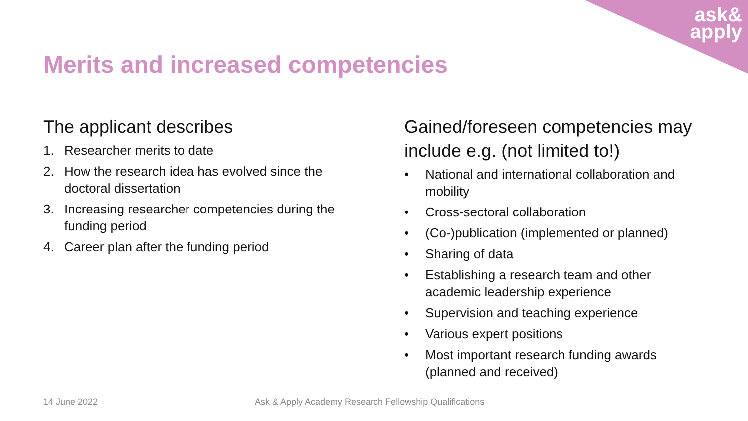ask&
apply
Merits and increased competencies
The applicant describes
1. Researcher merits to date
2. How the research idea has evolved since the doctoral dissertation
3. Increasing researcher competencies during the funding period
4. Career plan after the funding period
Gained/foreseen competencies may include e.g. (not limited to!)
• National and international collaboration and mobility
• Cross-sectoral collaboration
• (Co-)publication (implemented or planned)
• Sharing of data
• Establishing a research team and other academic leadership experience
• Supervision and teaching experience
• Various expert positions
• Most important research funding awards (planned and received)
14 June 2022
Ask & Apply Academy Research Fellowship Qualifications